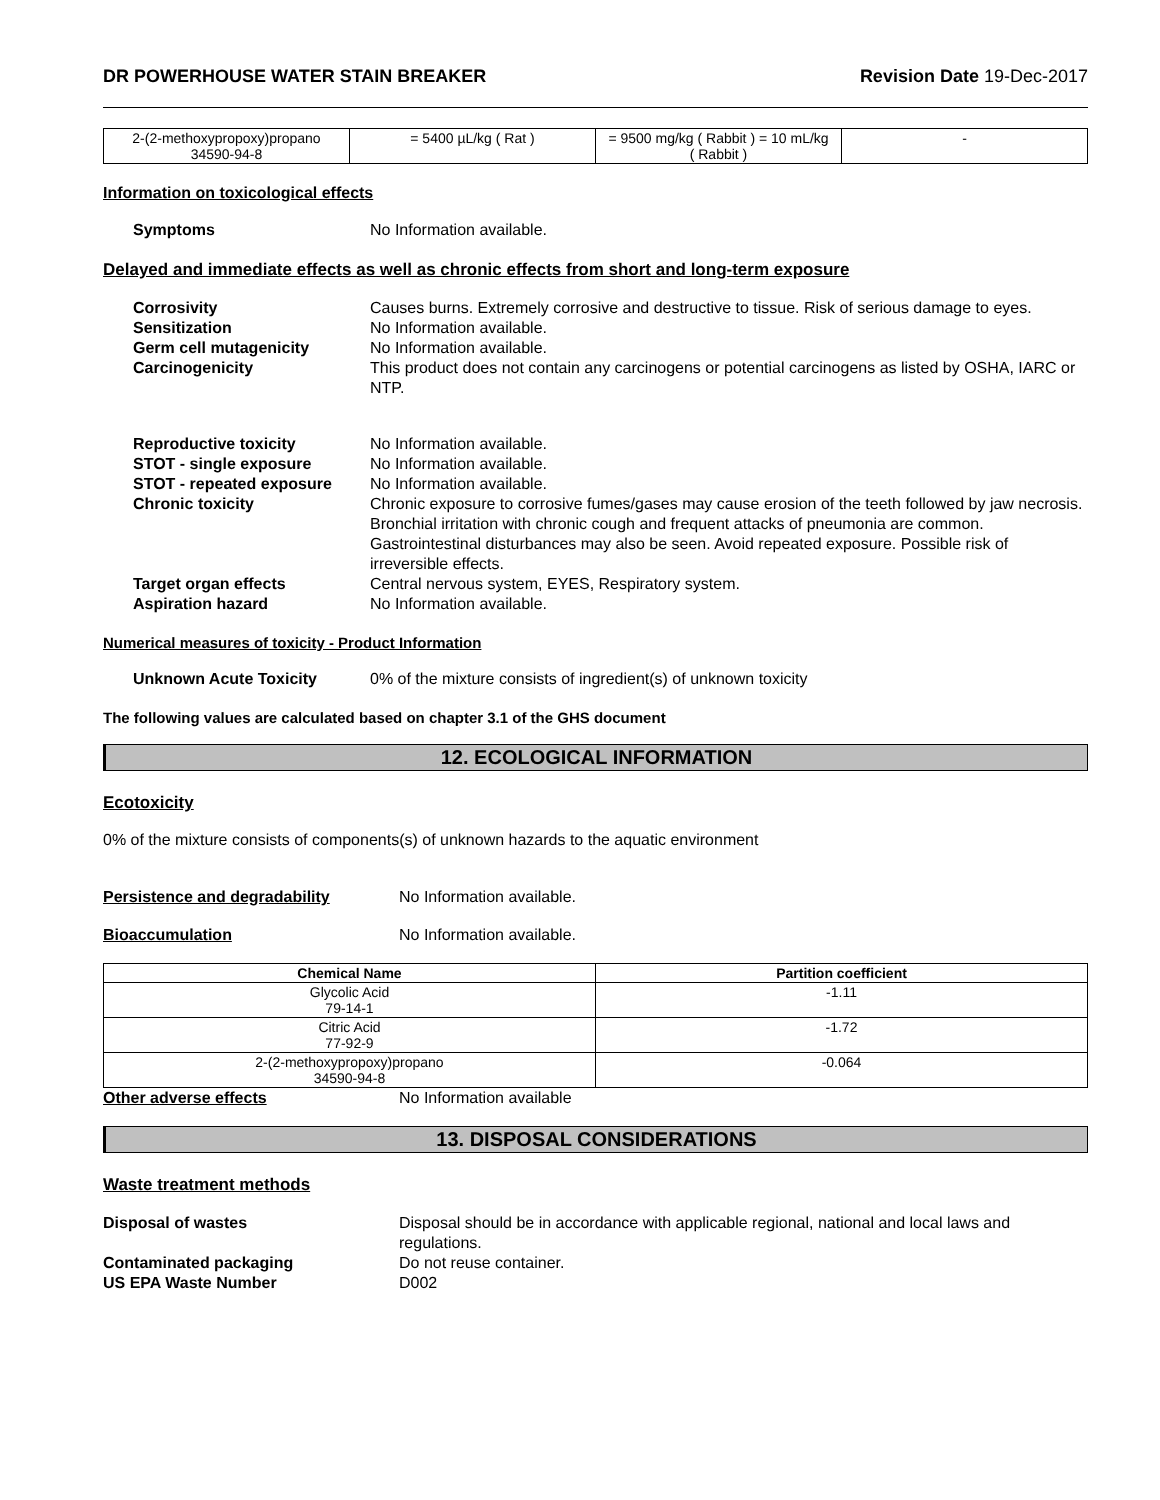DR POWERHOUSE WATER STAIN BREAKER Revision Date 19-Dec-2017
| 2-(2-methoxypropoxy)propano 34590-94-8 | = 5400 µL/kg ( Rat ) | = 9500 mg/kg ( Rabbit ) = 10 mL/kg ( Rabbit ) | - |
Information on toxicological effects
Symptoms No Information available.
Delayed and immediate effects as well as chronic effects from short and long-term exposure
Corrosivity Causes burns. Extremely corrosive and destructive to tissue. Risk of serious damage to eyes.
Sensitization No Information available.
Germ cell mutagenicity No Information available.
Carcinogenicity This product does not contain any carcinogens or potential carcinogens as listed by OSHA, IARC or NTP.
Reproductive toxicity No Information available.
STOT - single exposure No Information available.
STOT - repeated exposure No Information available.
Chronic toxicity Chronic exposure to corrosive fumes/gases may cause erosion of the teeth followed by jaw necrosis. Bronchial irritation with chronic cough and frequent attacks of pneumonia are common. Gastrointestinal disturbances may also be seen. Avoid repeated exposure. Possible risk of irreversible effects.
Target organ effects Central nervous system, EYES, Respiratory system.
Aspiration hazard No Information available.
Numerical measures of toxicity - Product Information
Unknown Acute Toxicity 0% of the mixture consists of ingredient(s) of unknown toxicity
The following values are calculated based on chapter 3.1 of the GHS document
12. ECOLOGICAL INFORMATION
Ecotoxicity
0% of the mixture consists of components(s) of unknown hazards to the aquatic environment
Persistence and degradability No Information available.
Bioaccumulation No Information available.
| Chemical Name | Partition coefficient |
| --- | --- |
| Glycolic Acid 79-14-1 | -1.11 |
| Citric Acid 77-92-9 | -1.72 |
| 2-(2-methoxypropoxy)propano 34590-94-8 | -0.064 |
Other adverse effects No Information available
13. DISPOSAL CONSIDERATIONS
Waste treatment methods
Disposal of wastes Disposal should be in accordance with applicable regional, national and local laws and regulations.
Contaminated packaging Do not reuse container.
US EPA Waste Number D002